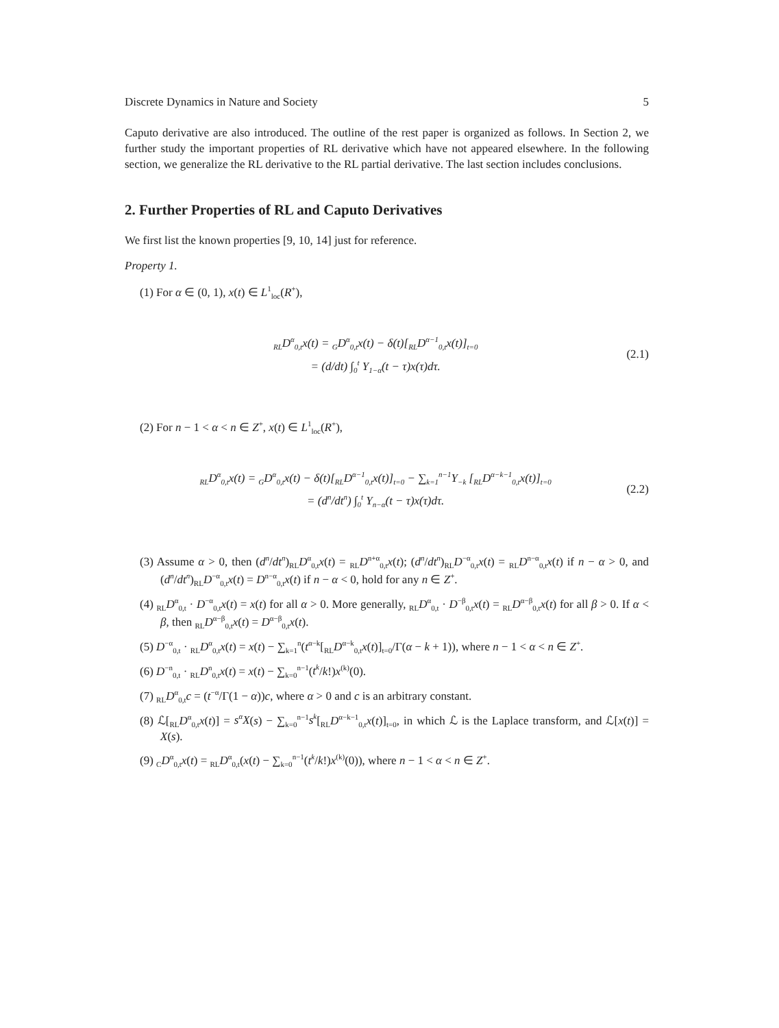Discrete Dynamics in Nature and Society 5
Caputo derivative are also introduced. The outline of the rest paper is organized as follows. In Section 2, we further study the important properties of RL derivative which have not appeared elsewhere. In the following section, we generalize the RL derivative to the RL partial derivative. The last section includes conclusions.
2. Further Properties of RL and Caputo Derivatives
We first list the known properties [9, 10, 14] just for reference.
Property 1.
(1) For α ∈ (0, 1), x(t) ∈ L<sup>1</sup><sub>loc</sub>(R<sup>+</sup>),
<sub>RL</sub>D<sup>α</sup><sub>0,t</sub>x(t) = <sub>G</sub>D<sup>α</sup><sub>0,t</sub>x(t) − δ(t)[<sub>RL</sub>D<sup>α−1</sup><sub>0,t</sub>x(t)]<sub>t=0</sub>
= (d/dt) ∫<sub>0</sub><sup>t</sup> Υ<sub>1−α</sub>(t − τ)x(τ)dτ.
(2.1)
(2) For n − 1 < α < n ∈ Z<sup>+</sup>, x(t) ∈ L<sup>1</sup><sub>loc</sub>(R<sup>+</sup>),
<sub>RL</sub>D<sup>α</sup><sub>0,t</sub>x(t) = <sub>G</sub>D<sup>α</sup><sub>0,t</sub>x(t) − δ(t)[<sub>RL</sub>D<sup>α−1</sup><sub>0,t</sub>x(t)]<sub>t=0</sub> − ∑<sub>k=1</sub><sup>n−1</sup>Υ<sub>−k</sub> [<sub>RL</sub>D<sup>α−k−1</sup><sub>0,t</sub>x(t)]<sub>t=0</sub>
= (d<sup>n</sup>/dt<sup>n</sup>) ∫<sub>0</sub><sup>t</sup> Υ<sub>n−α</sub>(t − τ)x(τ)dτ.
(2.2)
(3) Assume α > 0, then (d<sup>n</sup>/dt<sup>n</sup>)<sub>RL</sub>D<sup>α</sup><sub>0,t</sub>x(t) = <sub>RL</sub>D<sup>n+α</sup><sub>0,t</sub>x(t); (d<sup>n</sup>/dt<sup>n</sup>)<sub>RL</sub>D<sup>−α</sup><sub>0,t</sub>x(t) = <sub>RL</sub>D<sup>n−α</sup><sub>0,t</sub>x(t) if n − α > 0, and (d<sup>n</sup>/dt<sup>n</sup>)<sub>RL</sub>D<sup>−α</sup><sub>0,t</sub>x(t) = D<sup>n−α</sup><sub>0,t</sub>x(t) if n − α < 0, hold for any n ∈ Z<sup>+</sup>.
(4) <sub>RL</sub>D<sup>α</sup><sub>0,t</sub> · D<sup>−α</sup><sub>0,t</sub>x(t) = x(t) for all α > 0. More generally, <sub>RL</sub>D<sup>α</sup><sub>0,t</sub> · D<sup>−β</sup><sub>0,t</sub>x(t) = <sub>RL</sub>D<sup>α−β</sup><sub>0,t</sub>x(t) for all β > 0. If α < β, then <sub>RL</sub>D<sup>α−β</sup><sub>0,t</sub>x(t) = D<sup>α−β</sup><sub>0,t</sub>x(t).
(5) D<sup>−α</sup><sub>0,t</sub> · <sub>RL</sub>D<sup>α</sup><sub>0,t</sub>x(t) = x(t) − ∑<sub>k=1</sub><sup>n</sup>(t<sup>α−k</sup>[<sub>RL</sub>D<sup>α−k</sup><sub>0,t</sub>x(t)]<sub>t=0</sub>/Γ(α − k + 1)), where n − 1 < α < n ∈ Z<sup>+</sup>.
(6) D<sup>−n</sup><sub>0,t</sub> · <sub>RL</sub>D<sup>n</sup><sub>0,t</sub>x(t) = x(t) − ∑<sub>k=0</sub><sup>n−1</sup>(t<sup>k</sup>/k!)x<sup>(k)</sup>(0).
(7) <sub>RL</sub>D<sup>α</sup><sub>0,t</sub>c = (t<sup>−α</sup>/Γ(1 − α))c, where α > 0 and c is an arbitrary constant.
(8) ℒ[<sub>RL</sub>D<sup>α</sup><sub>0,t</sub>x(t)] = s<sup>α</sup>X(s) − ∑<sub>k=0</sub><sup>n−1</sup>s<sup>k</sup>[<sub>RL</sub>D<sup>α−k−1</sup><sub>0,t</sub>x(t)]<sub>t=0</sub>, in which ℒ is the Laplace transform, and ℒ[x(t)] = X(s).
(9) <sub>C</sub>D<sup>α</sup><sub>0,t</sub>x(t) = <sub>RL</sub>D<sup>α</sup><sub>0,t</sub>(x(t) − ∑<sub>k=0</sub><sup>n−1</sup>(t<sup>k</sup>/k!)x<sup>(k)</sup>(0)), where n − 1 < α < n ∈ Z<sup>+</sup>.